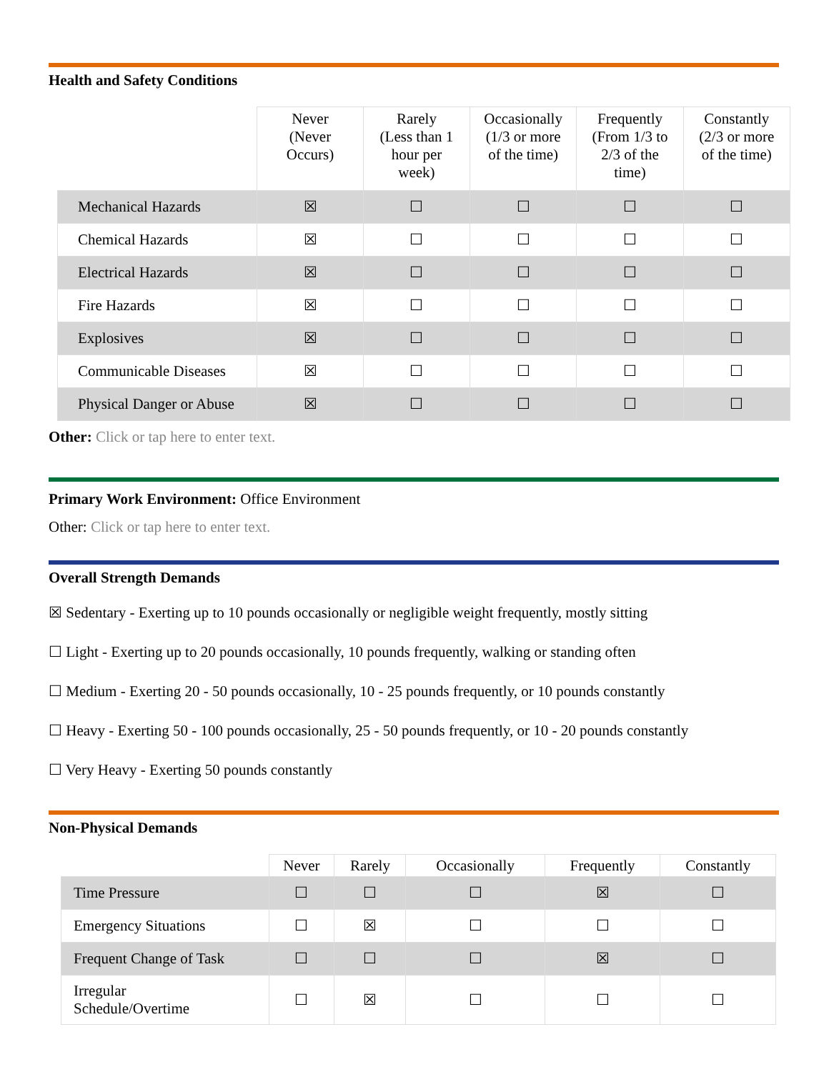Health and Safety Conditions
| | Never (Never Occurs) | Rarely (Less than 1 hour per week) | Occasionally (1/3 or more of the time) | Frequently (From 1/3 to 2/3 of the time) | Constantly (2/3 or more of the time) |
| --- | --- | --- | --- | --- | --- |
| Mechanical Hazards | ☒ | ☐ | ☐ | ☐ | ☐ |
| Chemical Hazards | ☒ | ☐ | ☐ | ☐ | ☐ |
| Electrical Hazards | ☒ | ☐ | ☐ | ☐ | ☐ |
| Fire Hazards | ☒ | ☐ | ☐ | ☐ | ☐ |
| Explosives | ☒ | ☐ | ☐ | ☐ | ☐ |
| Communicable Diseases | ☒ | ☐ | ☐ | ☐ | ☐ |
| Physical Danger or Abuse | ☒ | ☐ | ☐ | ☐ | ☐ |
Other: Click or tap here to enter text.
Primary Work Environment: Office Environment
Other: Click or tap here to enter text.
Overall Strength Demands
☒ Sedentary - Exerting up to 10 pounds occasionally or negligible weight frequently, mostly sitting
☐ Light - Exerting up to 20 pounds occasionally, 10 pounds frequently, walking or standing often
☐ Medium - Exerting 20 - 50 pounds occasionally, 10 - 25 pounds frequently, or 10 pounds constantly
☐ Heavy - Exerting 50 - 100 pounds occasionally, 25 - 50 pounds frequently, or 10 - 20 pounds constantly
☐ Very Heavy - Exerting 50 pounds constantly
Non-Physical Demands
| | Never | Rarely | Occasionally | Frequently | Constantly |
| --- | --- | --- | --- | --- | --- |
| Time Pressure | ☐ | ☐ | ☐ | ☒ | ☐ |
| Emergency Situations | ☐ | ☒ | ☐ | ☐ | ☐ |
| Frequent Change of Task | ☐ | ☐ | ☐ | ☒ | ☐ |
| Irregular Schedule/Overtime | ☐ | ☒ | ☐ | ☐ | ☐ |